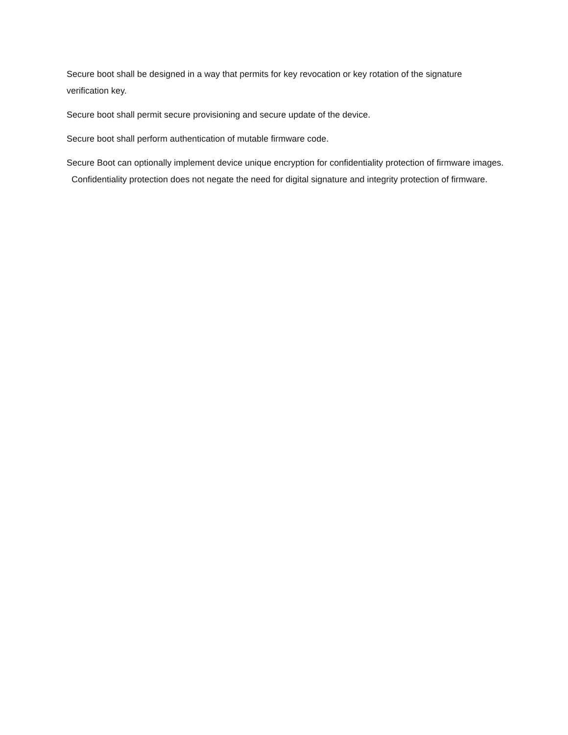Secure boot shall be designed in a way that permits for key revocation or key rotation of the signature verification key.
Secure boot shall permit secure provisioning and secure update of the device.
Secure boot shall perform authentication of mutable firmware code.
Secure Boot can optionally implement device unique encryption for confidentiality protection of firmware images. Confidentiality protection does not negate the need for digital signature and integrity protection of firmware.